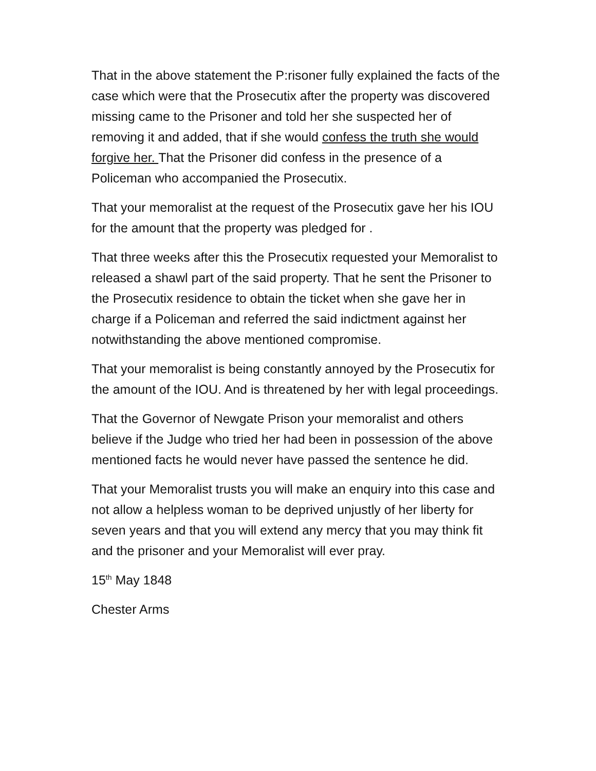That in the above statement the P:risoner fully explained the facts of the case which were that the Prosecutix after the property was discovered missing came to the Prisoner and told her she suspected her of removing it and added, that if she would confess the truth she would forgive her. That the Prisoner did confess in the presence of a Policeman who accompanied the Prosecutix.
That your memoralist at the request of the Prosecutix gave her his IOU for the amount that the property was pledged for .
That three weeks after this the Prosecutix requested your Memoralist to released a shawl part of the said property. That he sent the Prisoner to the Prosecutix residence to obtain the ticket when she gave her in charge if a Policeman and referred the said indictment against her notwithstanding the above mentioned compromise.
That your memoralist is being constantly annoyed by the Prosecutix for the amount of the IOU. And is threatened by her with legal proceedings.
That the Governor of Newgate Prison your memoralist and others believe if the Judge who tried her had been in possession of the above mentioned facts he would never have passed the sentence he did.
That your Memoralist trusts you will make an enquiry into this case and not allow a helpless woman to be deprived unjustly of her liberty for seven years and that you will extend any mercy that you may think fit and the prisoner and your Memoralist will ever pray.
15<sup>th</sup> May 1848
Chester Arms